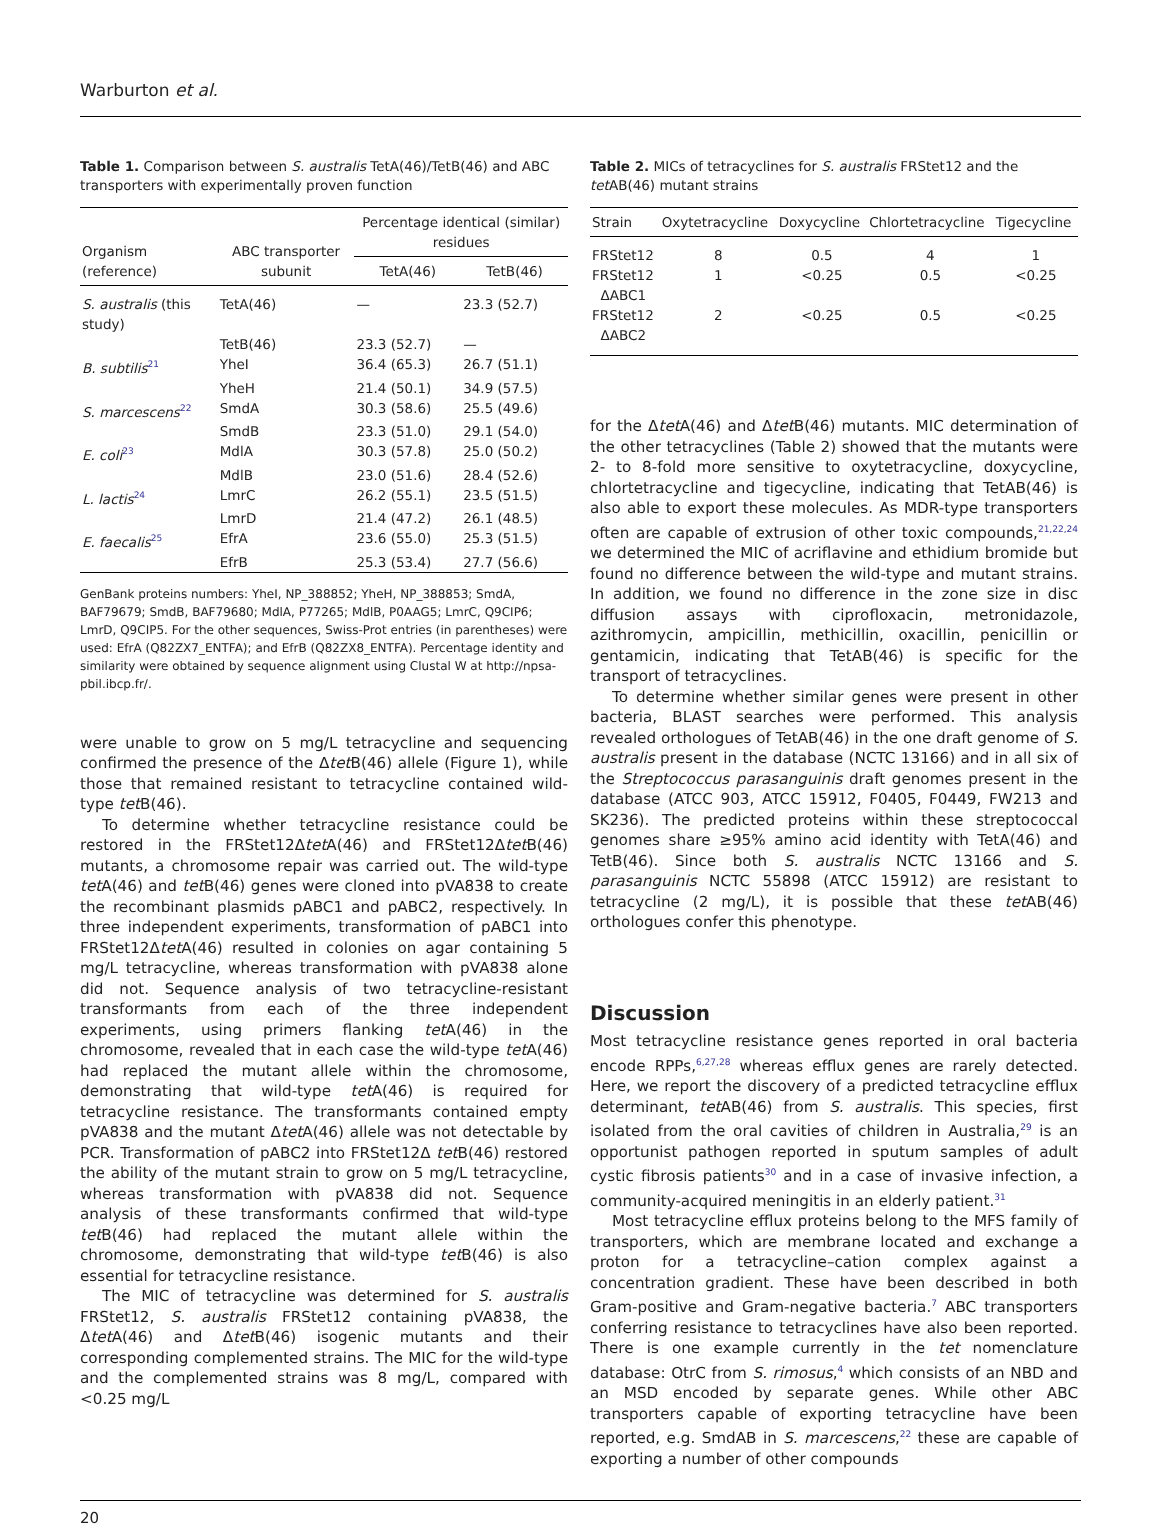Warburton et al.
Table 1. Comparison between S. australis TetA(46)/TetB(46) and ABC transporters with experimentally proven function
| Organism (reference) | ABC transporter subunit | Percentage identical (similar) residues | |
| --- | --- | --- | --- |
| | | TetA(46) | TetB(46) |
| S. australis (this study) | TetA(46) | — | 23.3 (52.7) |
| | TetB(46) | 23.3 (52.7) | — |
| B. subtilis<sup>21</sup> | YheI | 36.4 (65.3) | 26.7 (51.1) |
| | YheH | 21.4 (50.1) | 34.9 (57.5) |
| S. marcescens<sup>22</sup> | SmdA | 30.3 (58.6) | 25.5 (49.6) |
| | SmdB | 23.3 (51.0) | 29.1 (54.0) |
| E. coli<sup>23</sup> | MdlA | 30.3 (57.8) | 25.0 (50.2) |
| | MdlB | 23.0 (51.6) | 28.4 (52.6) |
| L. lactis<sup>24</sup> | LmrC | 26.2 (55.1) | 23.5 (51.5) |
| | LmrD | 21.4 (47.2) | 26.1 (48.5) |
| E. faecalis<sup>25</sup> | EfrA | 23.6 (55.0) | 25.3 (51.5) |
| | EfrB | 25.3 (53.4) | 27.7 (56.6) |
GenBank proteins numbers: YheI, NP_388852; YheH, NP_388853; SmdA, BAF79679; SmdB, BAF79680; MdlA, P77265; MdlB, P0AAG5; LmrC, Q9CIP6; LmrD, Q9CIP5. For the other sequences, Swiss-Prot entries (in parentheses) were used: EfrA (Q82ZX7_ENTFA); and EfrB (Q82ZX8_ENTFA). Percentage identity and similarity were obtained by sequence alignment using Clustal W at http://npsa-pbil.ibcp.fr/.
were unable to grow on 5 mg/L tetracycline and sequencing confirmed the presence of the Δtet B(46) allele (Figure 1), while those that remained resistant to tetracycline contained wild-type tet B(46).
To determine whether tetracycline resistance could be restored in the FRStet12Δtet A(46) and FRStet12Δtet B(46) mutants, a chromosome repair was carried out. The wild-type tet A(46) and tet B(46) genes were cloned into pVA838 to create the recombinant plasmids pABC1 and pABC2, respectively. In three independent experiments, transformation of pABC1 into FRStet12Δtet A(46) resulted in colonies on agar containing 5 mg/L tetracycline, whereas transformation with pVA838 alone did not. Sequence analysis of two tetracycline-resistant transformants from each of the three independent experiments, using primers flanking tet A(46) in the chromosome, revealed that in each case the wild-type tet A(46) had replaced the mutant allele within the chromosome, demonstrating that wild-type tet A(46) is required for tetracycline resistance. The transformants contained empty pVA838 and the mutant Δtet A(46) allele was not detectable by PCR. Transformation of pABC2 into FRStet12Δ tet B(46) restored the ability of the mutant strain to grow on 5 mg/L tetracycline, whereas transformation with pVA838 did not. Sequence analysis of these transformants confirmed that wild-type tet B(46) had replaced the mutant allele within the chromosome, demonstrating that wild-type tet B(46) is also essential for tetracycline resistance.
The MIC of tetracycline was determined for S. australis FRStet12, S. australis FRStet12 containing pVA838, the Δtet A(46) and Δtet B(46) isogenic mutants and their corresponding complemented strains. The MIC for the wild-type and the complemented strains was 8 mg/L, compared with <0.25 mg/L
Table 2. MICs of tetracyclines for S. australis FRStet12 and the tet AB(46) mutant strains
| Strain | Oxytetracycline | Doxycycline | Chlortetracycline | Tigecycline |
| --- | --- | --- | --- | --- |
| FRStet12 | 8 | 0.5 | 4 | 1 |
| FRStet12 ΔABC1 | 1 | <0.25 | 0.5 | <0.25 |
| FRStet12 ΔABC2 | 2 | <0.25 | 0.5 | <0.25 |
for the Δtet A(46) and Δtet B(46) mutants. MIC determination of the other tetracyclines (Table 2) showed that the mutants were 2- to 8-fold more sensitive to oxytetracycline, doxycycline, chlortetracycline and tigecycline, indicating that TetAB(46) is also able to export these molecules. As MDR-type transporters often are capable of extrusion of other toxic compounds,<sup>21,22,24</sup> we determined the MIC of acriflavine and ethidium bromide but found no difference between the wild-type and mutant strains. In addition, we found no difference in the zone size in disc diffusion assays with ciprofloxacin, metronidazole, azithromycin, ampicillin, methicillin, oxacillin, penicillin or gentamicin, indicating that TetAB(46) is specific for the transport of tetracyclines.
To determine whether similar genes were present in other bacteria, BLAST searches were performed. This analysis revealed orthologues of TetAB(46) in the one draft genome of S. australis present in the database (NCTC 13166) and in all six of the Streptococcus parasanguinis draft genomes present in the database (ATCC 903, ATCC 15912, F0405, F0449, FW213 and SK236). The predicted proteins within these streptococcal genomes share ≥95% amino acid identity with TetA(46) and TetB(46). Since both S. australis NCTC 13166 and S. parasanguinis NCTC 55898 (ATCC 15912) are resistant to tetracycline (2 mg/L), it is possible that these tet AB(46) orthologues confer this phenotype.
Discussion
Most tetracycline resistance genes reported in oral bacteria encode RPPs,<sup>6,27,28</sup> whereas efflux genes are rarely detected. Here, we report the discovery of a predicted tetracycline efflux determinant, tet AB(46) from S. australis. This species, first isolated from the oral cavities of children in Australia,<sup>29</sup> is an opportunist pathogen reported in sputum samples of adult cystic fibrosis patients<sup>30</sup> and in a case of invasive infection, a community-acquired meningitis in an elderly patient.<sup>31</sup>
Most tetracycline efflux proteins belong to the MFS family of transporters, which are membrane located and exchange a proton for a tetracycline–cation complex against a concentration gradient. These have been described in both Gram-positive and Gram-negative bacteria.<sup>7</sup> ABC transporters conferring resistance to tetracyclines have also been reported. There is one example currently in the tet nomenclature database: OtrC from S. rimosus,<sup>4</sup> which consists of an NBD and an MSD encoded by separate genes. While other ABC transporters capable of exporting tetracycline have been reported, e.g. SmdAB in S. marcescens,<sup>22</sup> these are capable of exporting a number of other compounds
20